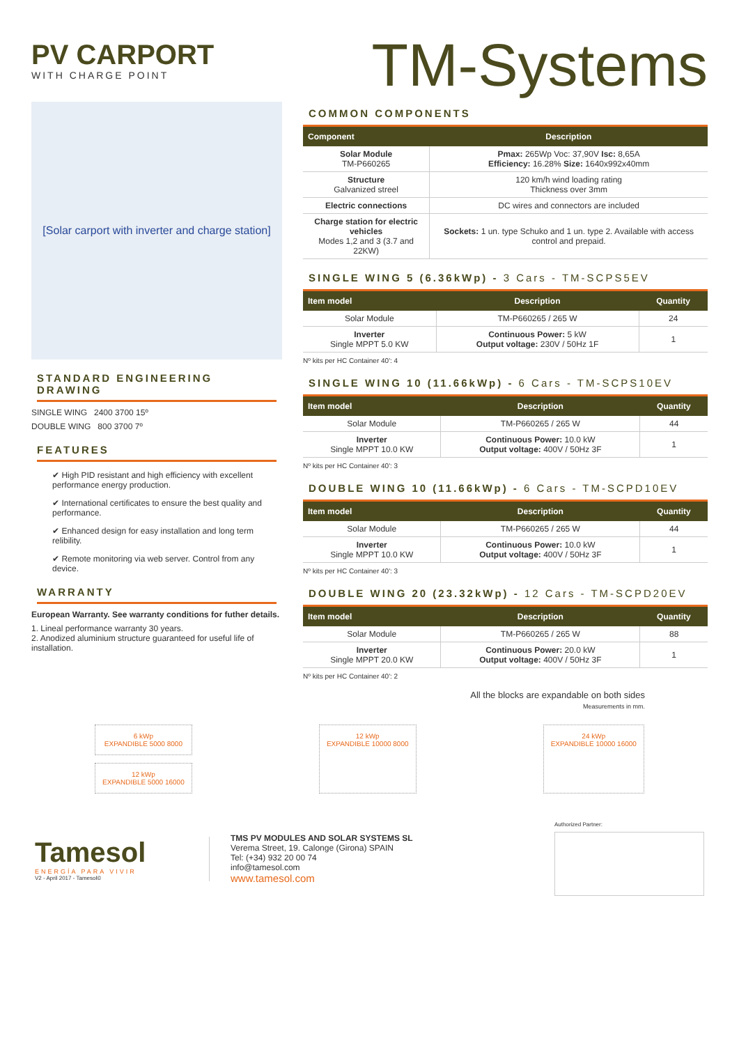PV CARPORT
WITH CHARGE POINT
[Solar carport with inverter and charge station]
STANDARD ENGINEERING DRAWING
SINGLE WING 2400 3700 15º
DOUBLE WING 800 3700 7º
FEATURES
✔ High PID resistant and high efficiency with excellent performance energy production.
✔ International certificates to ensure the best quality and performance.
✔ Enhanced design for easy installation and long term relibility.
✔ Remote monitoring via web server. Control from any device.
WARRANTY
European Warranty. See warranty conditions for futher details.
1. Lineal performance warranty 30 years.
2. Anodized aluminium structure guaranteed for useful life of installation.
TM-Systems
COMMON COMPONENTS
| Component | Description |
| --- | --- |
| Solar Module TM-P660265 | Pmax: 265Wp Voc: 37,90V Isc: 8,65A Efficiency: 16.28% Size: 1640x992x40mm |
| Structure Galvanized streel | 120 km/h wind loading rating Thickness over 3mm |
| Electric connections | DC wires and connectors are included |
| Charge station for electric vehicles Modes 1,2 and 3 (3.7 and 22KW) | Sockets: 1 un. type Schuko and 1 un. type 2. Available with access control and prepaid. |
SINGLE WING 5 (6.36kWp) - 3 Cars - TM-SCPS5EV
| Item model | Description | Quantity |
| --- | --- | --- |
| Solar Module | TM-P660265 / 265 W | 24 |
| Inverter Single MPPT 5.0 KW | Continuous Power: 5 kW Output voltage: 230V / 50Hz 1F | 1 |
Nº kits per HC Container 40': 4
SINGLE WING 10 (11.66kWp) - 6 Cars - TM-SCPS10EV
| Item model | Description | Quantity |
| --- | --- | --- |
| Solar Module | TM-P660265 / 265 W | 44 |
| Inverter Single MPPT 10.0 KW | Continuous Power: 10.0 kW Output voltage: 400V / 50Hz 3F | 1 |
Nº kits per HC Container 40': 3
DOUBLE WING 10 (11.66kWp) - 6 Cars - TM-SCPD10EV
| Item model | Description | Quantity |
| --- | --- | --- |
| Solar Module | TM-P660265 / 265 W | 44 |
| Inverter Single MPPT 10.0 KW | Continuous Power: 10.0 kW Output voltage: 400V / 50Hz 3F | 1 |
Nº kits per HC Container 40': 3
DOUBLE WING 20 (23.32kWp) - 12 Cars - TM-SCPD20EV
| Item model | Description | Quantity |
| --- | --- | --- |
| Solar Module | TM-P660265 / 265 W | 88 |
| Inverter Single MPPT 20.0 KW | Continuous Power: 20.0 kW Output voltage: 400V / 50Hz 3F | 1 |
Nº kits per HC Container 40': 2
All the blocks are expandable on both sides
Measurements in mm.
6 kWp
EXPANDIBLE 5000 8000
12 kWp
EXPANDIBLE 5000 16000
12 kWp
EXPANDIBLE 10000 8000
24 kWp
EXPANDIBLE 10000 16000
Tamesol
ENERGÍA PARA VIVIR
V2 - April 2017 - Tamesol©
TMS PV MODULES AND SOLAR SYSTEMS SL
Verema Street, 19. Calonge (Girona) SPAIN
Tel: (+34) 932 20 00 74
info@tamesol.com
www.tamesol.com
Authorized Partner: